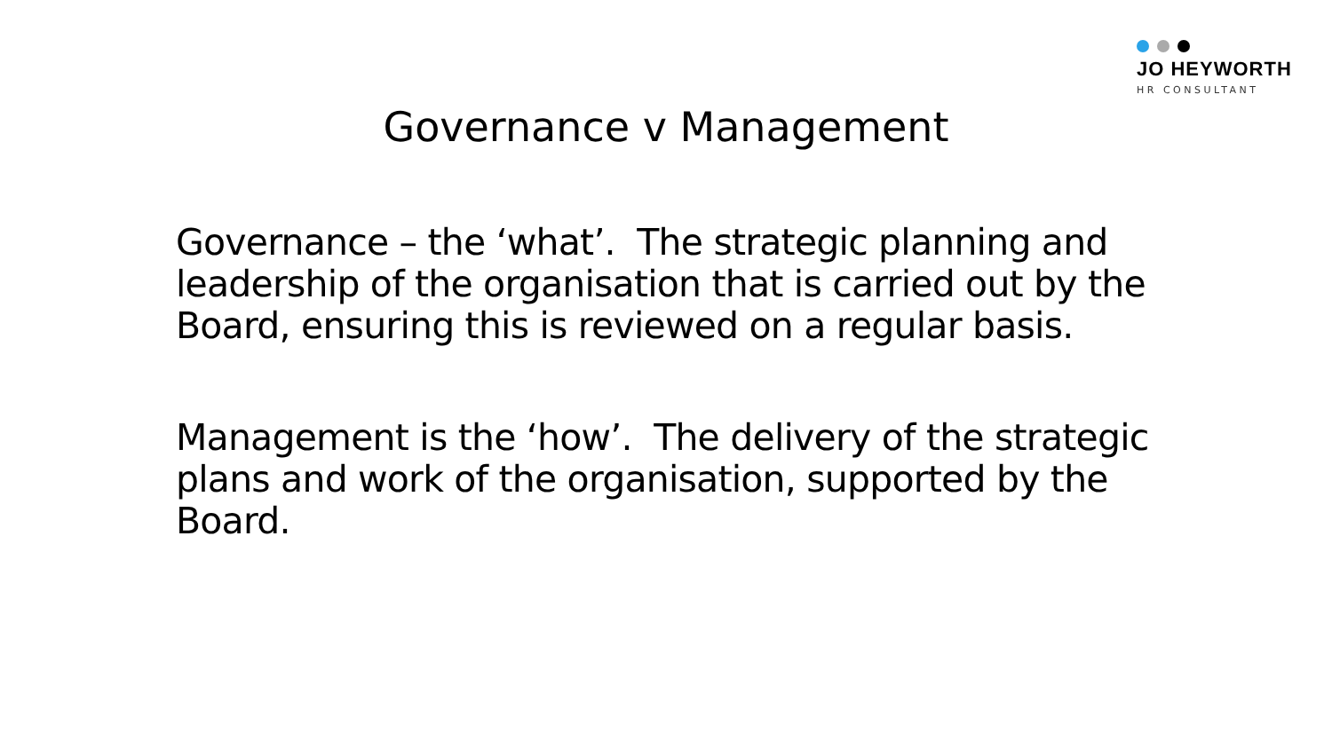JO HEYWORTH
HR CONSULTANT
Governance v Management
Governance – the ‘what’. The strategic planning and leadership of the organisation that is carried out by the Board, ensuring this is reviewed on a regular basis.
Management is the ‘how’. The delivery of the strategic plans and work of the organisation, supported by the Board.